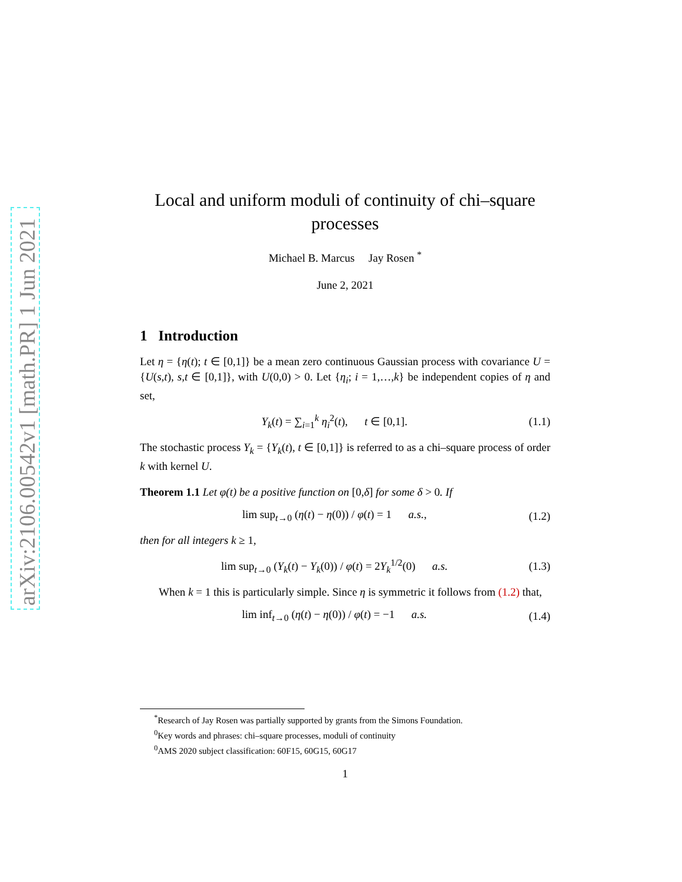arXiv:2106.00542v1 [math.PR] 1 Jun 2021
Local and uniform moduli of continuity of chi–square processes
Michael B. Marcus Jay Rosen <sup>*</sup>
June 2, 2021
1 Introduction
Let η = {η(t); t ∈ [0,1]} be a mean zero continuous Gaussian process with covariance U = {U(s,t), s,t ∈ [0,1]}, with U(0,0) > 0. Let {η<sub>i</sub>; i = 1,…,k} be independent copies of η and set,
Y<sub>k</sub>(t) = ∑<sub>i=1</sub><sup>k</sup> η<sub>i</sub><sup>2</sup>(t), t ∈ [0,1]. (1.1)
The stochastic process Y<sub>k</sub> = {Y<sub>k</sub>(t), t ∈ [0,1]} is referred to as a chi–square process of order k with kernel U.
Theorem 1.1 Let φ(t) be a positive function on [0,δ] for some δ > 0. If
lim sup<sub>t→0</sub> (η(t) − η(0)) / φ(t) = 1 a.s., (1.2)
then for all integers k ≥ 1,
lim sup<sub>t→0</sub> (Y<sub>k</sub>(t) − Y<sub>k</sub>(0)) / φ(t) = 2Y<sub>k</sub><sup>1/2</sup>(0) a.s. (1.3)
When k = 1 this is particularly simple. Since η is symmetric it follows from (1.2) that,
lim inf<sub>t→0</sub> (η(t) − η(0)) / φ(t) = −1 a.s. (1.4)
<sup>*</sup> Research of Jay Rosen was partially supported by grants from the Simons Foundation.
<sup>0</sup> Key words and phrases: chi–square processes, moduli of continuity
<sup>0</sup> AMS 2020 subject classification: 60F15, 60G15, 60G17
1